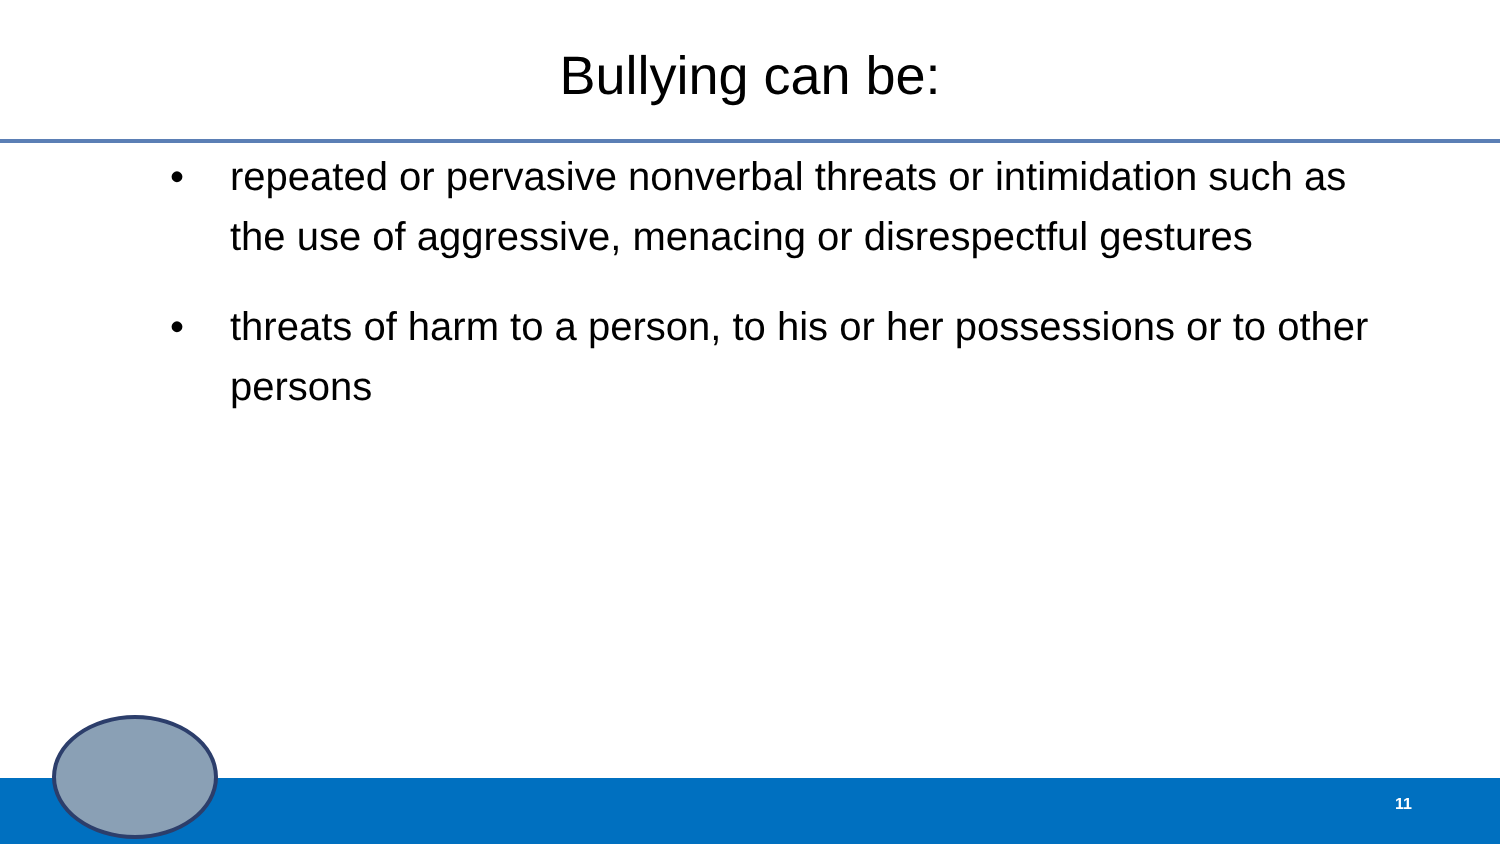Bullying can be:
• repeated or pervasive nonverbal threats or intimidation such as the use of aggressive, menacing or disrespectful gestures
• threats of harm to a person, to his or her possessions or to other persons
11